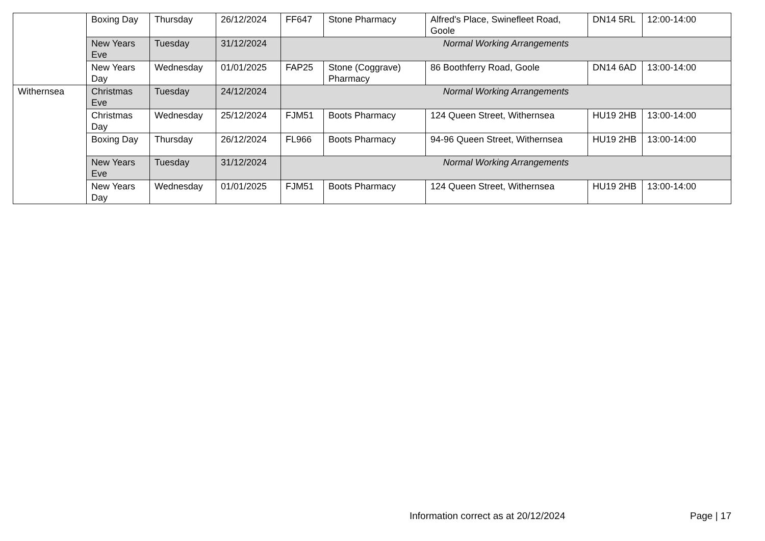| | Boxing Day | Thursday | 26/12/2024 | FF647 | Stone Pharmacy | Alfred's Place, Swinefleet Road, Goole | DN14 5RL | 12:00-14:00 |
| | New Years Eve | Tuesday | 31/12/2024 | Normal Working Arrangements | | | | |
| | New Years Day | Wednesday | 01/01/2025 | FAP25 | Stone (Coggrave) Pharmacy | 86 Boothferry Road, Goole | DN14 6AD | 13:00-14:00 |
| Withernsea | Christmas Eve | Tuesday | 24/12/2024 | Normal Working Arrangements | | | | |
| | Christmas Day | Wednesday | 25/12/2024 | FJM51 | Boots Pharmacy | 124 Queen Street, Withernsea | HU19 2HB | 13:00-14:00 |
| | Boxing Day | Thursday | 26/12/2024 | FL966 | Boots Pharmacy | 94-96 Queen Street, Withernsea | HU19 2HB | 13:00-14:00 |
| | New Years Eve | Tuesday | 31/12/2024 | Normal Working Arrangements | | | | |
| | New Years Day | Wednesday | 01/01/2025 | FJM51 | Boots Pharmacy | 124 Queen Street, Withernsea | HU19 2HB | 13:00-14:00 |
Information correct as at 20/12/2024 Page | 17